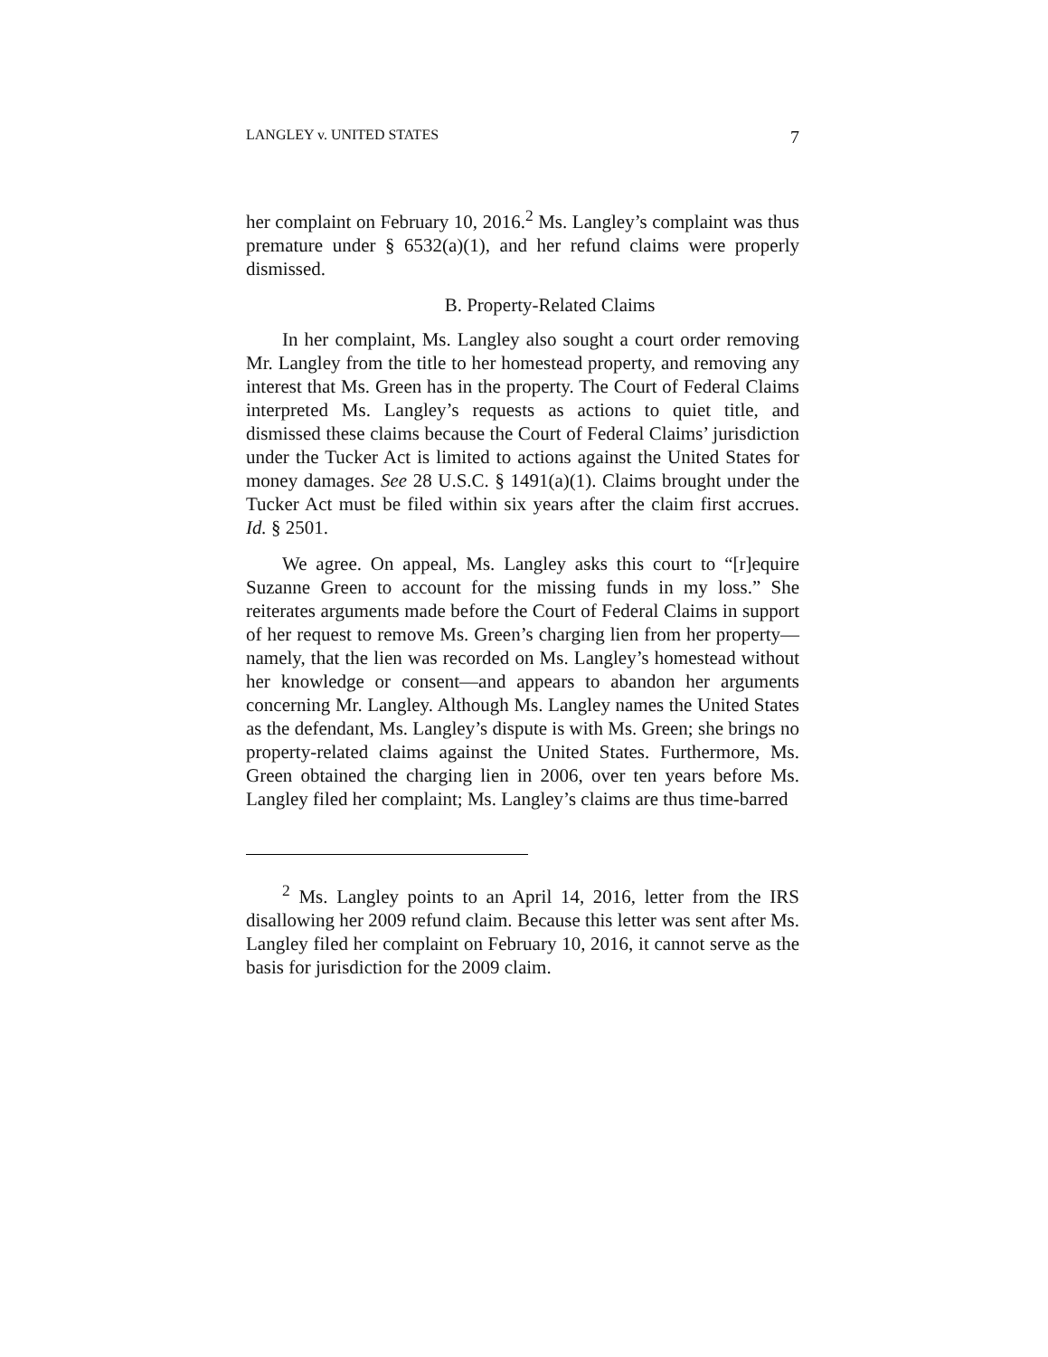LANGLEY v. UNITED STATES 7
her complaint on February 10, 2016.<sup>2</sup> Ms. Langley’s complaint was thus premature under § 6532(a)(1), and her refund claims were properly dismissed.
B. Property-Related Claims
In her complaint, Ms. Langley also sought a court order removing Mr. Langley from the title to her homestead property, and removing any interest that Ms. Green has in the property. The Court of Federal Claims interpreted Ms. Langley’s requests as actions to quiet title, and dismissed these claims because the Court of Federal Claims’ jurisdiction under the Tucker Act is limited to actions against the United States for money damages. See 28 U.S.C. § 1491(a)(1). Claims brought under the Tucker Act must be filed within six years after the claim first accrues. Id. § 2501.
We agree. On appeal, Ms. Langley asks this court to “[r]equire Suzanne Green to account for the missing funds in my loss.” She reiterates arguments made before the Court of Federal Claims in support of her request to remove Ms. Green’s charging lien from her property—namely, that the lien was recorded on Ms. Langley’s homestead without her knowledge or consent—and appears to abandon her arguments concerning Mr. Langley. Although Ms. Langley names the United States as the defendant, Ms. Langley’s dispute is with Ms. Green; she brings no property-related claims against the United States. Furthermore, Ms. Green obtained the charging lien in 2006, over ten years before Ms. Langley filed her complaint; Ms. Langley’s claims are thus time-barred
<sup>2</sup> Ms. Langley points to an April 14, 2016, letter from the IRS disallowing her 2009 refund claim. Because this letter was sent after Ms. Langley filed her complaint on February 10, 2016, it cannot serve as the basis for jurisdiction for the 2009 claim.